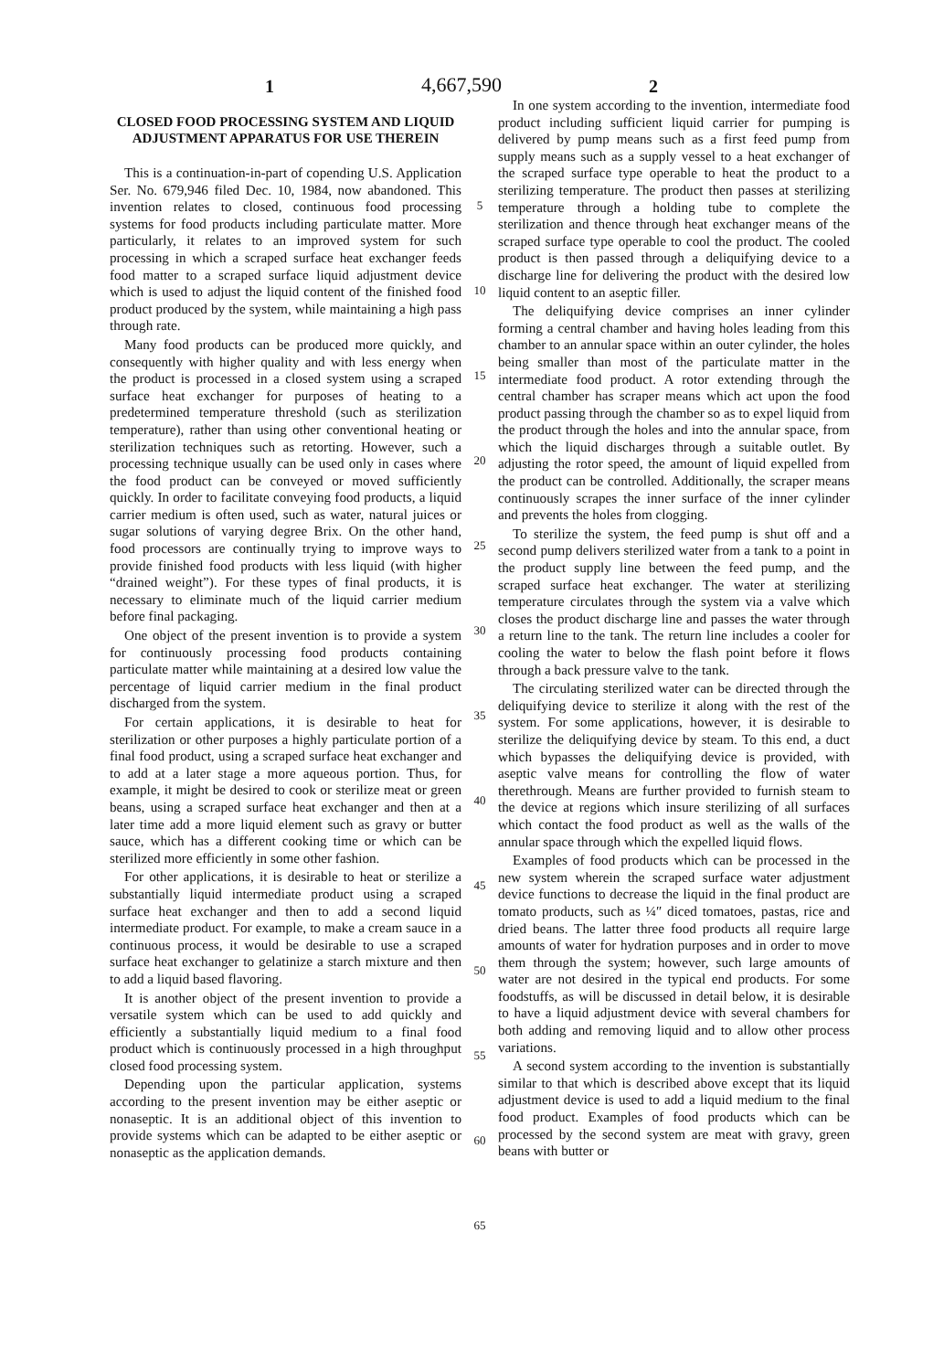1 4,667,590 2
CLOSED FOOD PROCESSING SYSTEM AND LIQUID ADJUSTMENT APPARATUS FOR USE THEREIN
This is a continuation-in-part of copending U.S. Application Ser. No. 679,946 filed Dec. 10, 1984, now abandoned. This invention relates to closed, continuous food processing systems for food products including particulate matter. More particularly, it relates to an improved system for such processing in which a scraped surface heat exchanger feeds food matter to a scraped surface liquid adjustment device which is used to adjust the liquid content of the finished food product produced by the system, while maintaining a high pass through rate.
Many food products can be produced more quickly, and consequently with higher quality and with less energy when the product is processed in a closed system using a scraped surface heat exchanger for purposes of heating to a predetermined temperature threshold (such as sterilization temperature), rather than using other conventional heating or sterilization techniques such as retorting. However, such a processing technique usually can be used only in cases where the food product can be conveyed or moved sufficiently quickly. In order to facilitate conveying food products, a liquid carrier medium is often used, such as water, natural juices or sugar solutions of varying degree Brix. On the other hand, food processors are continually trying to improve ways to provide finished food products with less liquid (with higher “drained weight”). For these types of final products, it is necessary to eliminate much of the liquid carrier medium before final packaging.
One object of the present invention is to provide a system for continuously processing food products containing particulate matter while maintaining at a desired low value the percentage of liquid carrier medium in the final product discharged from the system.
For certain applications, it is desirable to heat for sterilization or other purposes a highly particulate portion of a final food product, using a scraped surface heat exchanger and to add at a later stage a more aqueous portion. Thus, for example, it might be desired to cook or sterilize meat or green beans, using a scraped surface heat exchanger and then at a later time add a more liquid element such as gravy or butter sauce, which has a different cooking time or which can be sterilized more efficiently in some other fashion.
For other applications, it is desirable to heat or sterilize a substantially liquid intermediate product using a scraped surface heat exchanger and then to add a second liquid intermediate product. For example, to make a cream sauce in a continuous process, it would be desirable to use a scraped surface heat exchanger to gelatinize a starch mixture and then to add a liquid based flavoring.
It is another object of the present invention to provide a versatile system which can be used to add quickly and efficiently a substantially liquid medium to a final food product which is continuously processed in a high throughput closed food processing system.
Depending upon the particular application, systems according to the present invention may be either aseptic or nonaseptic. It is an additional object of this invention to provide systems which can be adapted to be either aseptic or nonaseptic as the application demands.
5
10
15
20
25
30
35
40
45
50
55
60
65
In one system according to the invention, intermediate food product including sufficient liquid carrier for pumping is delivered by pump means such as a first feed pump from supply means such as a supply vessel to a heat exchanger of the scraped surface type operable to heat the product to a sterilizing temperature. The product then passes at sterilizing temperature through a holding tube to complete the sterilization and thence through heat exchanger means of the scraped surface type operable to cool the product. The cooled product is then passed through a deliquifying device to a discharge line for delivering the product with the desired low liquid content to an aseptic filler.
The deliquifying device comprises an inner cylinder forming a central chamber and having holes leading from this chamber to an annular space within an outer cylinder, the holes being smaller than most of the particulate matter in the intermediate food product. A rotor extending through the central chamber has scraper means which act upon the food product passing through the chamber so as to expel liquid from the product through the holes and into the annular space, from which the liquid discharges through a suitable outlet. By adjusting the rotor speed, the amount of liquid expelled from the product can be controlled. Additionally, the scraper means continuously scrapes the inner surface of the inner cylinder and prevents the holes from clogging.
To sterilize the system, the feed pump is shut off and a second pump delivers sterilized water from a tank to a point in the product supply line between the feed pump, and the scraped surface heat exchanger. The water at sterilizing temperature circulates through the system via a valve which closes the product discharge line and passes the water through a return line to the tank. The return line includes a cooler for cooling the water to below the flash point before it flows through a back pressure valve to the tank.
The circulating sterilized water can be directed through the deliquifying device to sterilize it along with the rest of the system. For some applications, however, it is desirable to sterilize the deliquifying device by steam. To this end, a duct which bypasses the deliquifying device is provided, with aseptic valve means for controlling the flow of water therethrough. Means are further provided to furnish steam to the device at regions which insure sterilizing of all surfaces which contact the food product as well as the walls of the annular space through which the expelled liquid flows.
Examples of food products which can be processed in the new system wherein the scraped surface water adjustment device functions to decrease the liquid in the final product are tomato products, such as ¼″ diced tomatoes, pastas, rice and dried beans. The latter three food products all require large amounts of water for hydration purposes and in order to move them through the system; however, such large amounts of water are not desired in the typical end products. For some foodstuffs, as will be discussed in detail below, it is desirable to have a liquid adjustment device with several chambers for both adding and removing liquid and to allow other process variations.
A second system according to the invention is substantially similar to that which is described above except that its liquid adjustment device is used to add a liquid medium to the final food product. Examples of food products which can be processed by the second system are meat with gravy, green beans with butter or